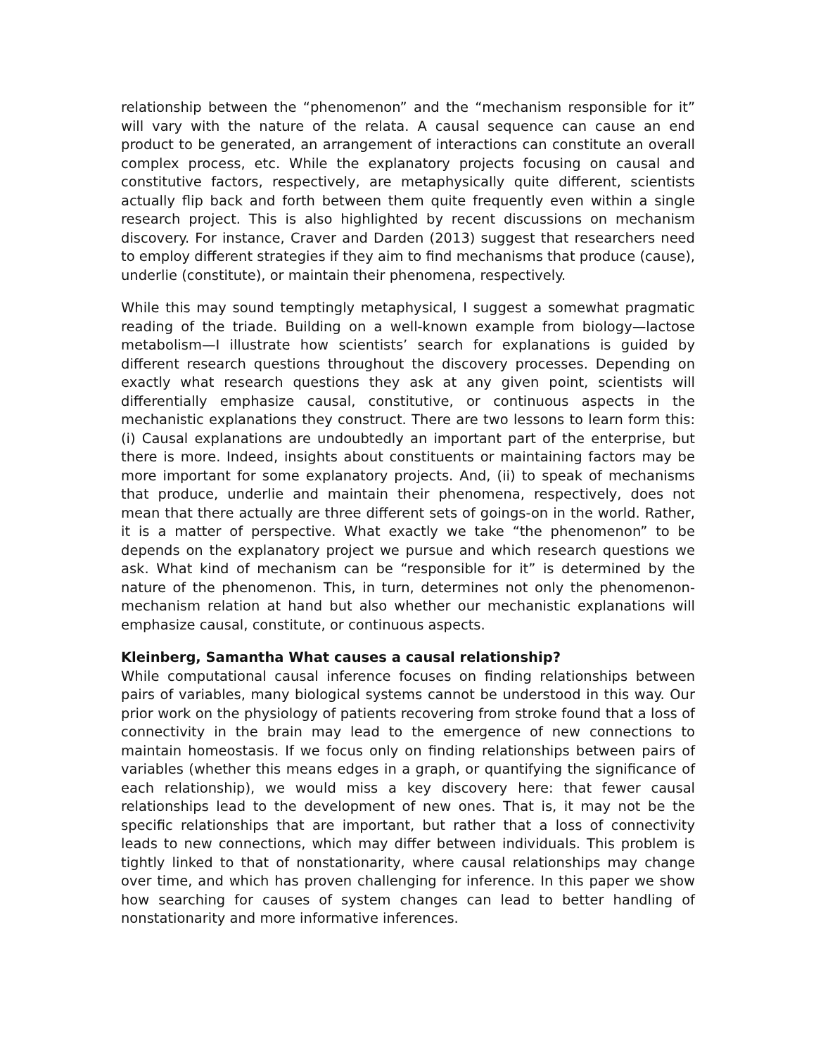relationship between the “phenomenon” and the “mechanism responsible for it” will vary with the nature of the relata. A causal sequence can cause an end product to be generated, an arrangement of interactions can constitute an overall complex process, etc. While the explanatory projects focusing on causal and constitutive factors, respectively, are metaphysically quite different, scientists actually flip back and forth between them quite frequently even within a single research project. This is also highlighted by recent discussions on mechanism discovery. For instance, Craver and Darden (2013) suggest that researchers need to employ different strategies if they aim to find mechanisms that produce (cause), underlie (constitute), or maintain their phenomena, respectively.
While this may sound temptingly metaphysical, I suggest a somewhat pragmatic reading of the triade. Building on a well-known example from biology—lactose metabolism—I illustrate how scientists’ search for explanations is guided by different research questions throughout the discovery processes. Depending on exactly what research questions they ask at any given point, scientists will differentially emphasize causal, constitutive, or continuous aspects in the mechanistic explanations they construct. There are two lessons to learn form this: (i) Causal explanations are undoubtedly an important part of the enterprise, but there is more. Indeed, insights about constituents or maintaining factors may be more important for some explanatory projects. And, (ii) to speak of mechanisms that produce, underlie and maintain their phenomena, respectively, does not mean that there actually are three different sets of goings-on in the world. Rather, it is a matter of perspective. What exactly we take “the phenomenon” to be depends on the explanatory project we pursue and which research questions we ask. What kind of mechanism can be “responsible for it” is determined by the nature of the phenomenon. This, in turn, determines not only the phenomenon-mechanism relation at hand but also whether our mechanistic explanations will emphasize causal, constitute, or continuous aspects.
Kleinberg, Samantha What causes a causal relationship?
While computational causal inference focuses on finding relationships between pairs of variables, many biological systems cannot be understood in this way. Our prior work on the physiology of patients recovering from stroke found that a loss of connectivity in the brain may lead to the emergence of new connections to maintain homeostasis. If we focus only on finding relationships between pairs of variables (whether this means edges in a graph, or quantifying the significance of each relationship), we would miss a key discovery here: that fewer causal relationships lead to the development of new ones. That is, it may not be the specific relationships that are important, but rather that a loss of connectivity leads to new connections, which may differ between individuals. This problem is tightly linked to that of nonstationarity, where causal relationships may change over time, and which has proven challenging for inference. In this paper we show how searching for causes of system changes can lead to better handling of nonstationarity and more informative inferences.